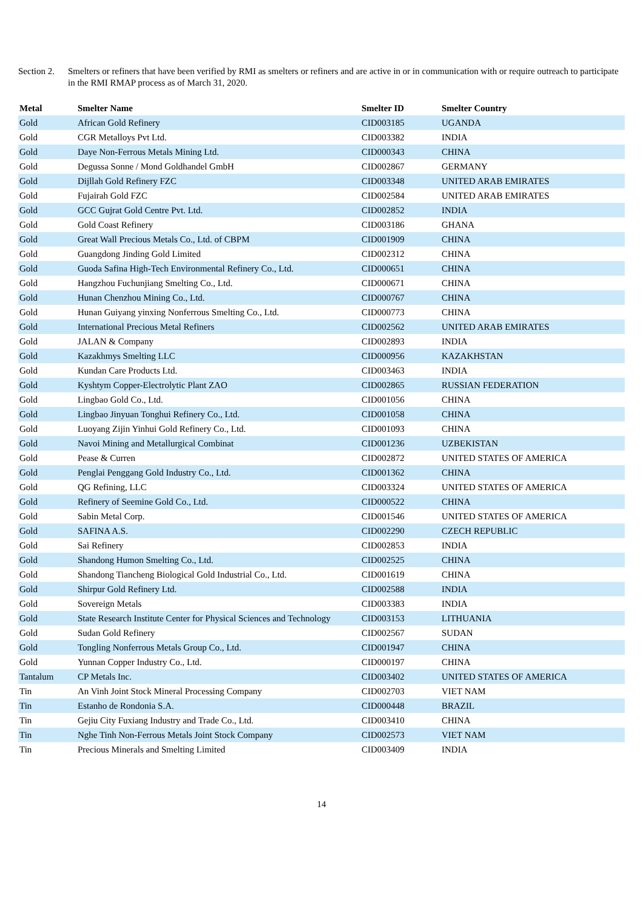Section 2.
Smelters or refiners that have been verified by RMI as smelters or refiners and are active in or in communication with or require outreach to participate in the RMI RMAP process as of March 31, 2020.
| Metal | Smelter Name | Smelter ID | Smelter Country |
| --- | --- | --- | --- |
| Gold | African Gold Refinery | CID003185 | UGANDA |
| Gold | CGR Metalloys Pvt Ltd. | CID003382 | INDIA |
| Gold | Daye Non-Ferrous Metals Mining Ltd. | CID000343 | CHINA |
| Gold | Degussa Sonne / Mond Goldhandel GmbH | CID002867 | GERMANY |
| Gold | Dijllah Gold Refinery FZC | CID003348 | UNITED ARAB EMIRATES |
| Gold | Fujairah Gold FZC | CID002584 | UNITED ARAB EMIRATES |
| Gold | GCC Gujrat Gold Centre Pvt. Ltd. | CID002852 | INDIA |
| Gold | Gold Coast Refinery | CID003186 | GHANA |
| Gold | Great Wall Precious Metals Co., Ltd. of CBPM | CID001909 | CHINA |
| Gold | Guangdong Jinding Gold Limited | CID002312 | CHINA |
| Gold | Guoda Safina High-Tech Environmental Refinery Co., Ltd. | CID000651 | CHINA |
| Gold | Hangzhou Fuchunjiang Smelting Co., Ltd. | CID000671 | CHINA |
| Gold | Hunan Chenzhou Mining Co., Ltd. | CID000767 | CHINA |
| Gold | Hunan Guiyang yinxing Nonferrous Smelting Co., Ltd. | CID000773 | CHINA |
| Gold | International Precious Metal Refiners | CID002562 | UNITED ARAB EMIRATES |
| Gold | JALAN & Company | CID002893 | INDIA |
| Gold | Kazakhmys Smelting LLC | CID000956 | KAZAKHSTAN |
| Gold | Kundan Care Products Ltd. | CID003463 | INDIA |
| Gold | Kyshtym Copper-Electrolytic Plant ZAO | CID002865 | RUSSIAN FEDERATION |
| Gold | Lingbao Gold Co., Ltd. | CID001056 | CHINA |
| Gold | Lingbao Jinyuan Tonghui Refinery Co., Ltd. | CID001058 | CHINA |
| Gold | Luoyang Zijin Yinhui Gold Refinery Co., Ltd. | CID001093 | CHINA |
| Gold | Navoi Mining and Metallurgical Combinat | CID001236 | UZBEKISTAN |
| Gold | Pease & Curren | CID002872 | UNITED STATES OF AMERICA |
| Gold | Penglai Penggang Gold Industry Co., Ltd. | CID001362 | CHINA |
| Gold | QG Refining, LLC | CID003324 | UNITED STATES OF AMERICA |
| Gold | Refinery of Seemine Gold Co., Ltd. | CID000522 | CHINA |
| Gold | Sabin Metal Corp. | CID001546 | UNITED STATES OF AMERICA |
| Gold | SAFINA A.S. | CID002290 | CZECH REPUBLIC |
| Gold | Sai Refinery | CID002853 | INDIA |
| Gold | Shandong Humon Smelting Co., Ltd. | CID002525 | CHINA |
| Gold | Shandong Tiancheng Biological Gold Industrial Co., Ltd. | CID001619 | CHINA |
| Gold | Shirpur Gold Refinery Ltd. | CID002588 | INDIA |
| Gold | Sovereign Metals | CID003383 | INDIA |
| Gold | State Research Institute Center for Physical Sciences and Technology | CID003153 | LITHUANIA |
| Gold | Sudan Gold Refinery | CID002567 | SUDAN |
| Gold | Tongling Nonferrous Metals Group Co., Ltd. | CID001947 | CHINA |
| Gold | Yunnan Copper Industry Co., Ltd. | CID000197 | CHINA |
| Tantalum | CP Metals Inc. | CID003402 | UNITED STATES OF AMERICA |
| Tin | An Vinh Joint Stock Mineral Processing Company | CID002703 | VIET NAM |
| Tin | Estanho de Rondonia S.A. | CID000448 | BRAZIL |
| Tin | Gejiu City Fuxiang Industry and Trade Co., Ltd. | CID003410 | CHINA |
| Tin | Nghe Tinh Non-Ferrous Metals Joint Stock Company | CID002573 | VIET NAM |
| Tin | Precious Minerals and Smelting Limited | CID003409 | INDIA |
14